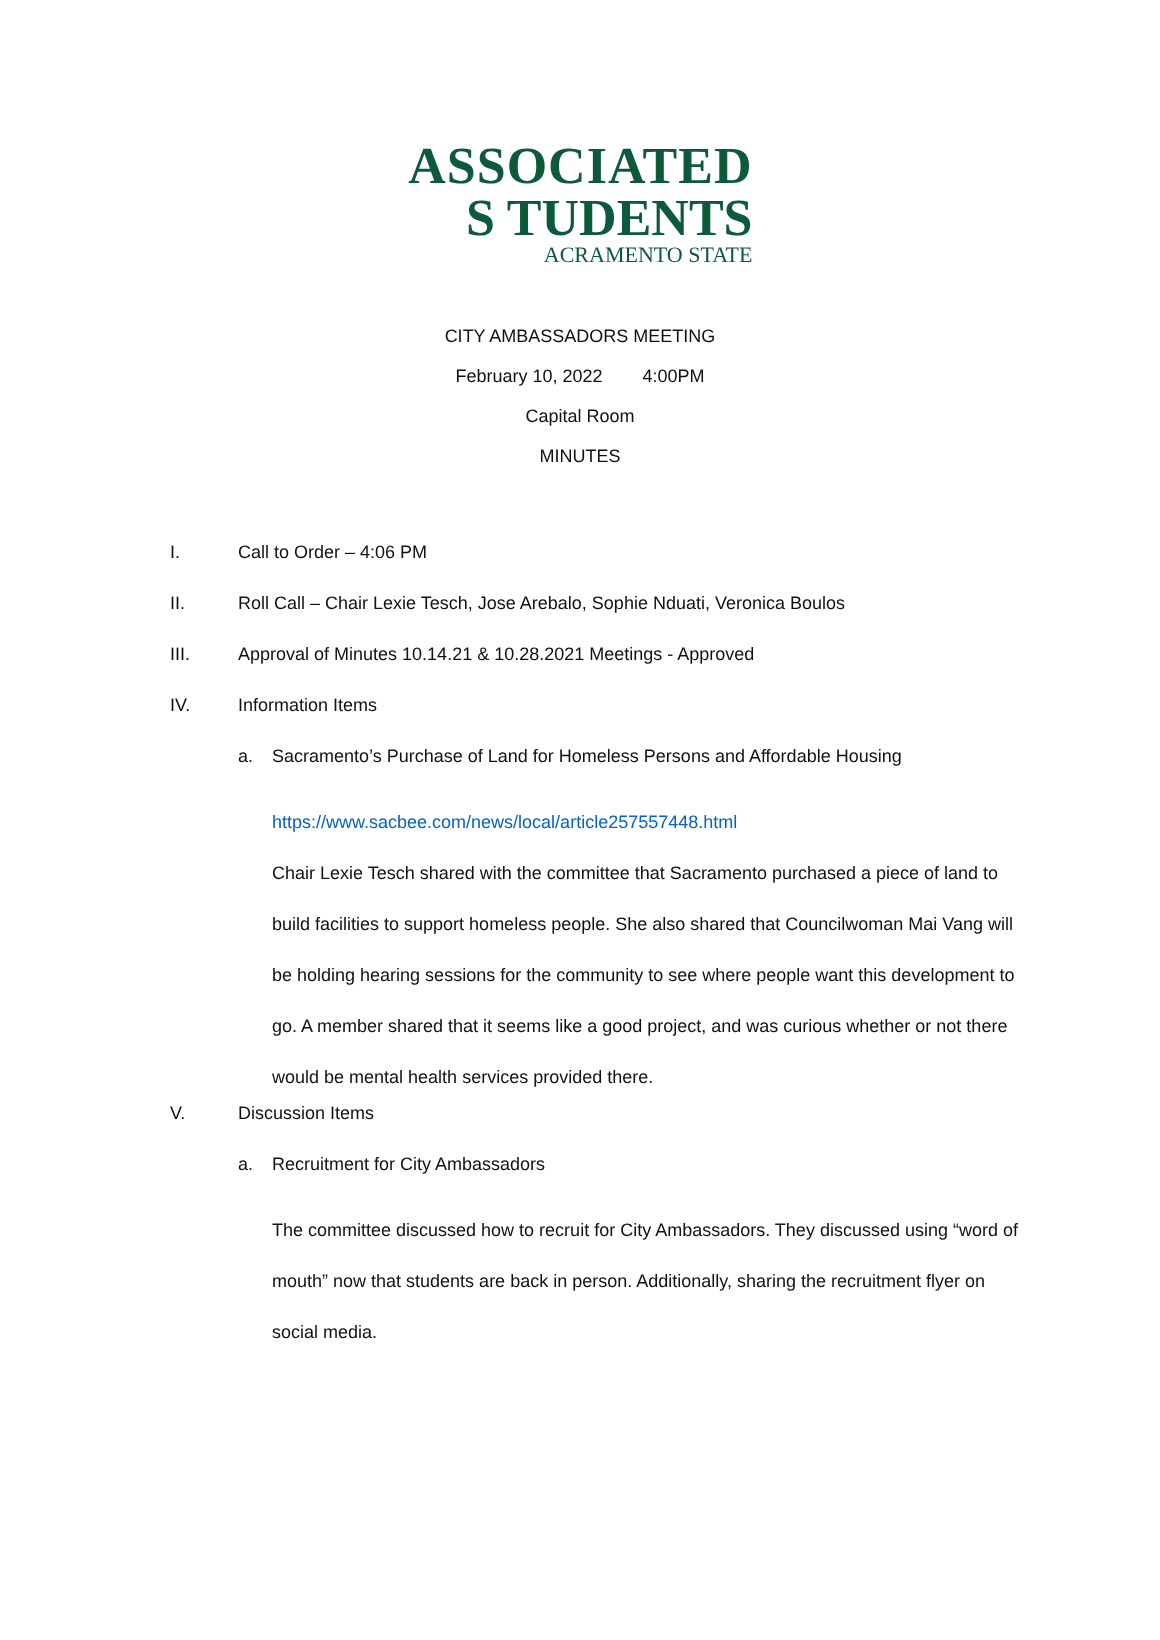ASSOCIATED
S TUDENTS
ACRAMENTO STATE
CITY AMBASSADORS MEETING
February 10, 2022 4:00PM
Capital Room
MINUTES
I. Call to Order – 4:06 PM
II. Roll Call – Chair Lexie Tesch, Jose Arebalo, Sophie Nduati, Veronica Boulos
III. Approval of Minutes 10.14.21 & 10.28.2021 Meetings - Approved
IV. Information Items
a. Sacramento’s Purchase of Land for Homeless Persons and Affordable Housing
https://www.sacbee.com/news/local/article257557448.html
Chair Lexie Tesch shared with the committee that Sacramento purchased a piece of land to build facilities to support homeless people. She also shared that Councilwoman Mai Vang will be holding hearing sessions for the community to see where people want this development to go. A member shared that it seems like a good project, and was curious whether or not there would be mental health services provided there.
V. Discussion Items
a. Recruitment for City Ambassadors
The committee discussed how to recruit for City Ambassadors. They discussed using “word of mouth” now that students are back in person. Additionally, sharing the recruitment flyer on social media.